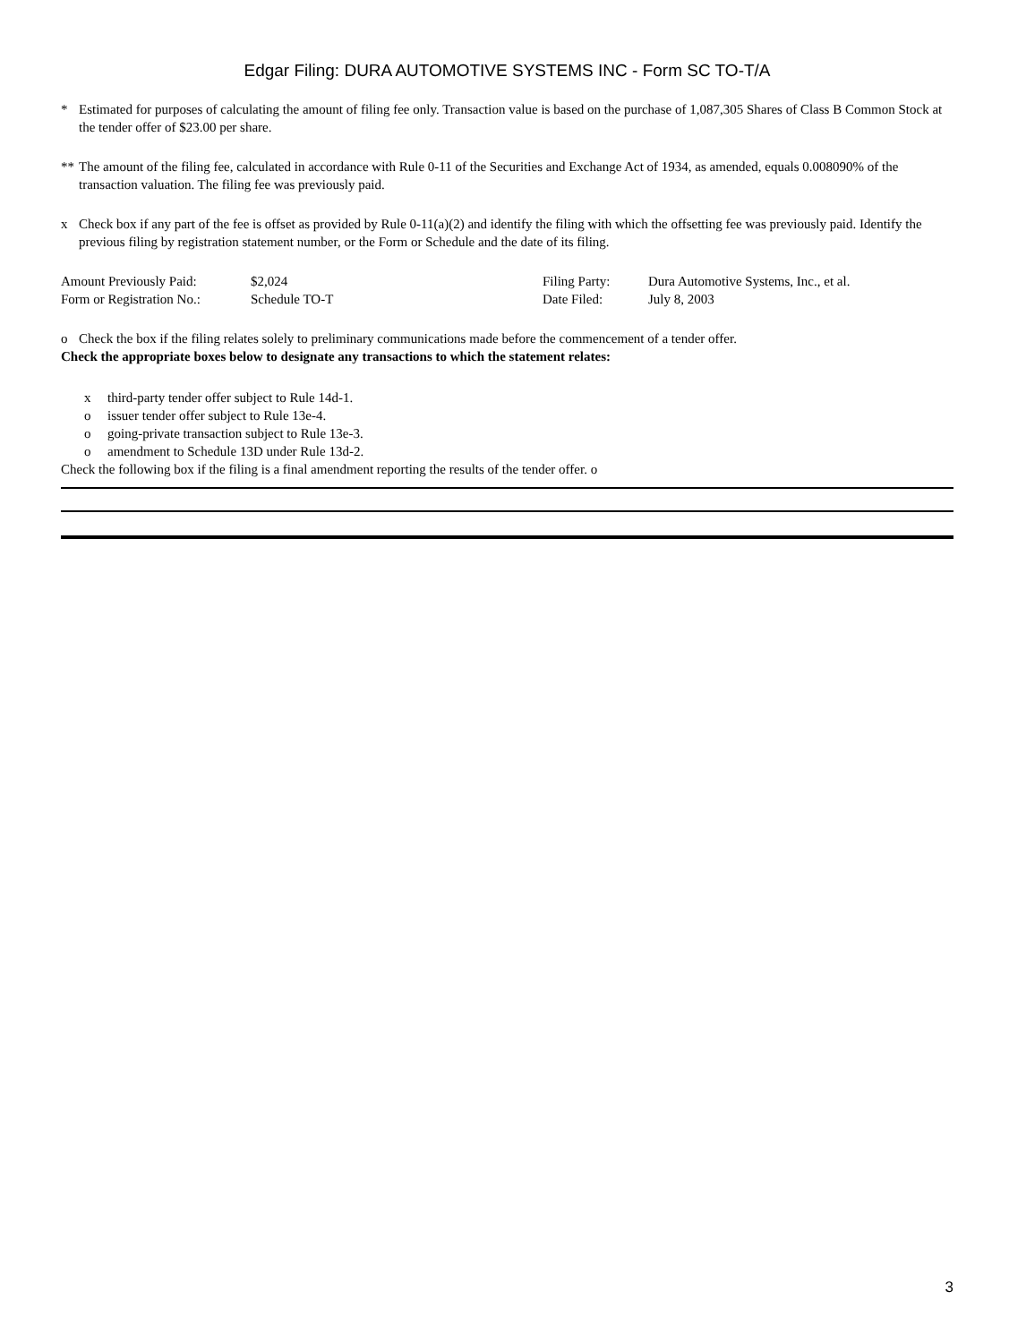Edgar Filing: DURA AUTOMOTIVE SYSTEMS INC - Form SC TO-T/A
* Estimated for purposes of calculating the amount of filing fee only. Transaction value is based on the purchase of 1,087,305 Shares of Class B Common Stock at the tender offer of $23.00 per share.
** The amount of the filing fee, calculated in accordance with Rule 0-11 of the Securities and Exchange Act of 1934, as amended, equals 0.008090% of the transaction valuation. The filing fee was previously paid.
x Check box if any part of the fee is offset as provided by Rule 0-11(a)(2) and identify the filing with which the offsetting fee was previously paid. Identify the previous filing by registration statement number, or the Form or Schedule and the date of its filing.
| Amount Previously Paid: | $2,024 | Filing Party: | Dura Automotive Systems, Inc., et al. |
| Form or Registration No.: | Schedule TO-T | Date Filed: | July 8, 2003 |
o Check the box if the filing relates solely to preliminary communications made before the commencement of a tender offer.
Check the appropriate boxes below to designate any transactions to which the statement relates:
| x | third-party tender offer subject to Rule 14d-1. |
| o | issuer tender offer subject to Rule 13e-4. |
| o | going-private transaction subject to Rule 13e-3. |
| o | amendment to Schedule 13D under Rule 13d-2. |
Check the following box if the filing is a final amendment reporting the results of the tender offer. o
3